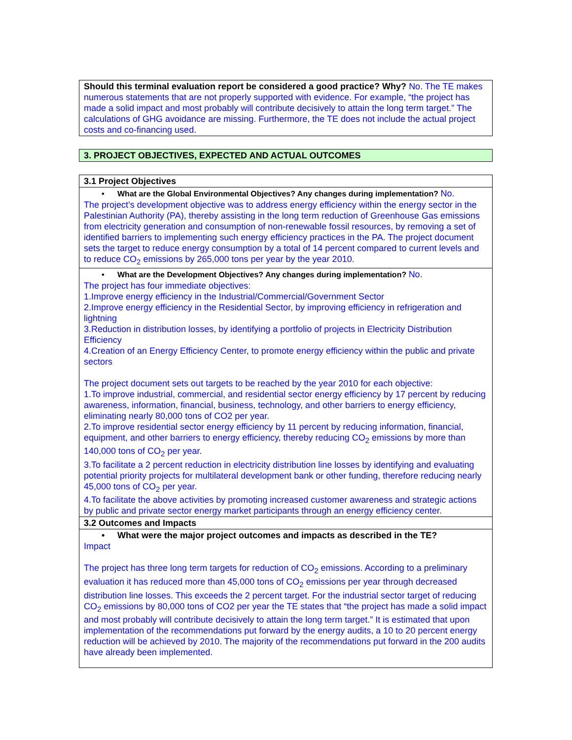| Should this terminal evaluation report be considered a good practice? Why? No. The TE makes numerous statements that are not properly supported with evidence. For example, “the project has made a solid impact and most probably will contribute decisively to attain the long term target.” The calculations of GHG avoidance are missing. Furthermore, the TE does not include the actual project costs and co-financing used. |
| 3. PROJECT OBJECTIVES, EXPECTED AND ACTUAL OUTCOMES |
| 3.1 Project Objectives |
| • What are the Global Environmental Objectives? Any changes during implementation? No. The project’s development objective was to address energy efficiency within the energy sector in the Palestinian Authority (PA), thereby assisting in the long term reduction of Greenhouse Gas emissions from electricity generation and consumption of non-renewable fossil resources, by removing a set of identified barriers to implementing such energy efficiency practices in the PA. The project document sets the target to reduce energy consumption by a total of 14 percent compared to current levels and to reduce CO<sub>2</sub> emissions by 265,000 tons per year by the year 2010. |
| • What are the Development Objectives? Any changes during implementation? No. The project has four immediate objectives: 1.Improve energy efficiency in the Industrial/Commercial/Government Sector 2.Improve energy efficiency in the Residential Sector, by improving efficiency in refrigeration and lightning 3.Reduction in distribution losses, by identifying a portfolio of projects in Electricity Distribution Efficiency 4.Creation of an Energy Efficiency Center, to promote energy efficiency within the public and private sectors The project document sets out targets to be reached by the year 2010 for each objective: 1.To improve industrial, commercial, and residential sector energy efficiency by 17 percent by reducing awareness, information, financial, business, technology, and other barriers to energy efficiency, eliminating nearly 80,000 tons of CO2 per year. 2.To improve residential sector energy efficiency by 11 percent by reducing information, financial, equipment, and other barriers to energy efficiency, thereby reducing CO<sub>2</sub> emissions by more than 140,000 tons of CO<sub>2</sub> per year. 3.To facilitate a 2 percent reduction in electricity distribution line losses by identifying and evaluating potential priority projects for multilateral development bank or other funding, therefore reducing nearly 45,000 tons of CO<sub>2</sub> per year. 4.To facilitate the above activities by promoting increased customer awareness and strategic actions by public and private sector energy market participants through an energy efficiency center. |
| 3.2 Outcomes and Impacts |
| • What were the major project outcomes and impacts as described in the TE? Impact The project has three long term targets for reduction of CO<sub>2</sub> emissions. According to a preliminary evaluation it has reduced more than 45,000 tons of CO<sub>2</sub> emissions per year through decreased distribution line losses. This exceeds the 2 percent target. For the industrial sector target of reducing CO<sub>2</sub> emissions by 80,000 tons of CO2 per year the TE states that “the project has made a solid impact and most probably will contribute decisively to attain the long term target.” It is estimated that upon implementation of the recommendations put forward by the energy audits, a 10 to 20 percent energy reduction will be achieved by 2010. The majority of the recommendations put forward in the 200 audits have already been implemented. |